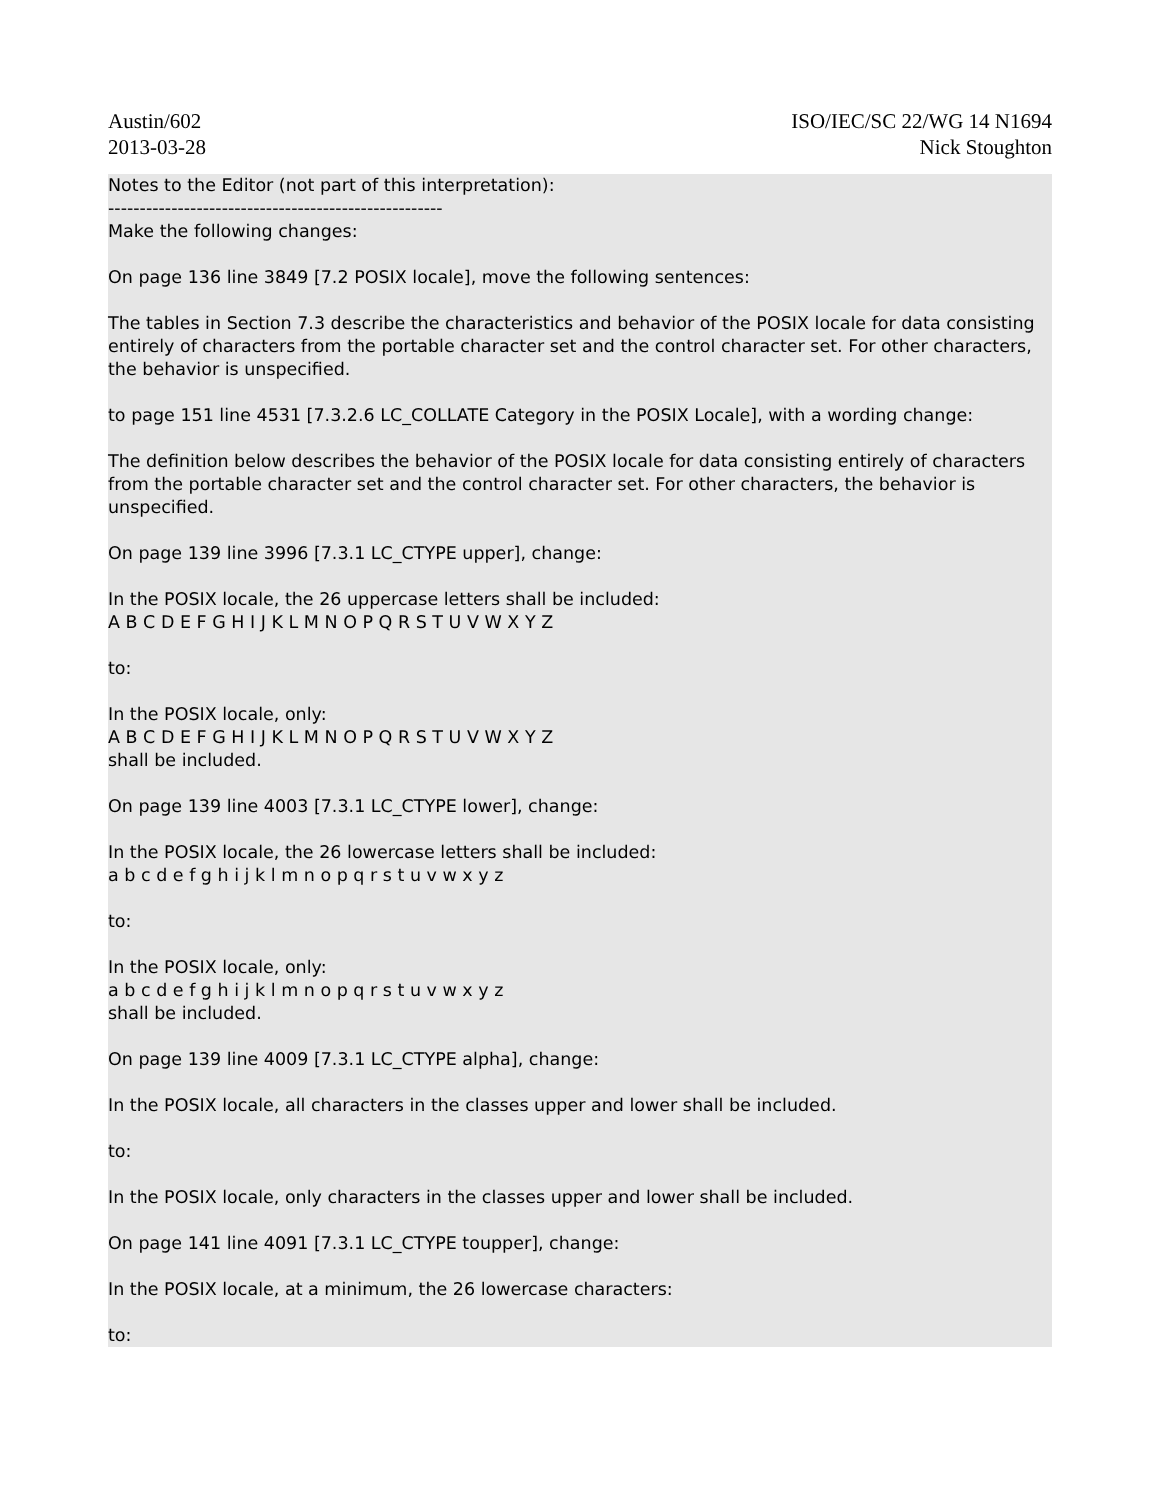Austin/602
2013-03-28
ISO/IEC/SC 22/WG 14 N1694
Nick Stoughton
Notes to the Editor (not part of this interpretation):
-----------------------------------------------------
Make the following changes:
On page 136 line 3849 [7.2 POSIX locale], move the following sentences:
The tables in Section 7.3 describe the characteristics and behavior of the POSIX locale for data consisting entirely of characters from the portable character set and the control character set. For other characters, the behavior is unspecified.
to page 151 line 4531 [7.3.2.6 LC_COLLATE Category in the POSIX Locale], with a wording change:
The definition below describes the behavior of the POSIX locale for data consisting entirely of characters from the portable character set and the control character set. For other characters, the behavior is unspecified.
On page 139 line 3996 [7.3.1 LC_CTYPE upper], change:
In the POSIX locale, the 26 uppercase letters shall be included:
A B C D E F G H I J K L M N O P Q R S T U V W X Y Z
to:
In the POSIX locale, only:
A B C D E F G H I J K L M N O P Q R S T U V W X Y Z
shall be included.
On page 139 line 4003 [7.3.1 LC_CTYPE lower], change:
In the POSIX locale, the 26 lowercase letters shall be included:
a b c d e f g h i j k l m n o p q r s t u v w x y z
to:
In the POSIX locale, only:
a b c d e f g h i j k l m n o p q r s t u v w x y z
shall be included.
On page 139 line 4009 [7.3.1 LC_CTYPE alpha], change:
In the POSIX locale, all characters in the classes upper and lower shall be included.
to:
In the POSIX locale, only characters in the classes upper and lower shall be included.
On page 141 line 4091 [7.3.1 LC_CTYPE toupper], change:
In the POSIX locale, at a minimum, the 26 lowercase characters:
to: